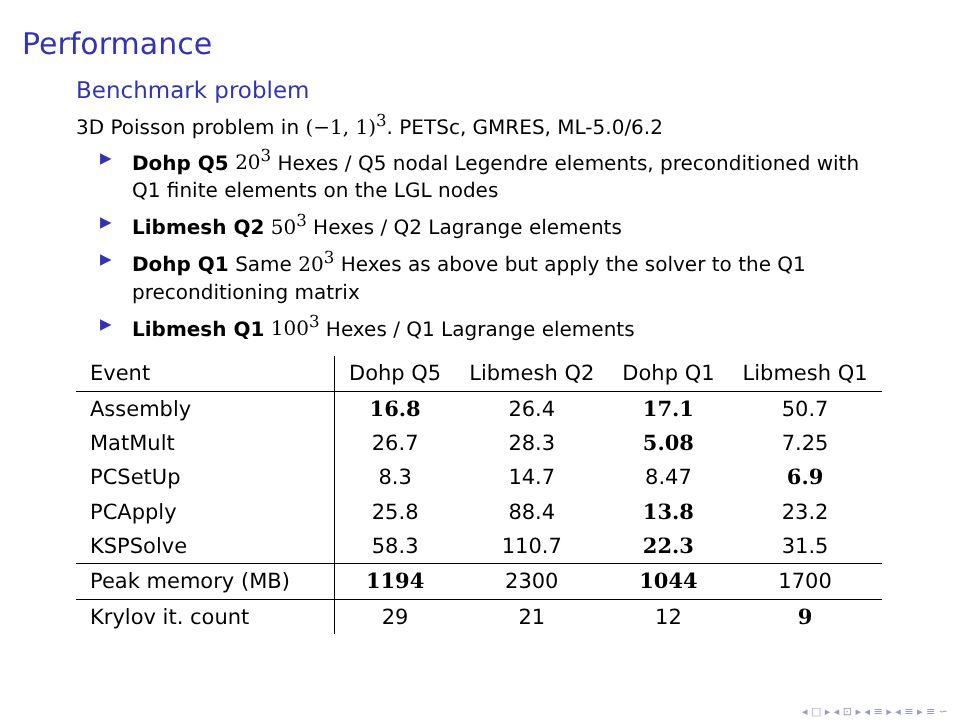Performance
Benchmark problem
3D Poisson problem in (−1, 1)<sup>3</sup>. PETSc, GMRES, ML-5.0/6.2
▶ Dohp Q5 20<sup>3</sup> Hexes / Q5 nodal Legendre elements, preconditioned with Q1 finite elements on the LGL nodes
▶ Libmesh Q2 50<sup>3</sup> Hexes / Q2 Lagrange elements
▶ Dohp Q1 Same 20<sup>3</sup> Hexes as above but apply the solver to the Q1 preconditioning matrix
▶ Libmesh Q1 100<sup>3</sup> Hexes / Q1 Lagrange elements
| Event | Dohp Q5 | Libmesh Q2 | Dohp Q1 | Libmesh Q1 |
| --- | --- | --- | --- | --- |
| Assembly | 16.8 | 26.4 | 17.1 | 50.7 |
| MatMult | 26.7 | 28.3 | 5.08 | 7.25 |
| PCSetUp | 8.3 | 14.7 | 8.47 | 6.9 |
| PCApply | 25.8 | 88.4 | 13.8 | 23.2 |
| KSPSolve | 58.3 | 110.7 | 22.3 | 31.5 |
| Peak memory (MB) | 1194 | 2300 | 1044 | 1700 |
| Krylov it. count | 29 | 21 | 12 | 9 |
◂ □ ▸ ◂ ⊡ ▸ ◂ ≡ ▸ ◂ ≡ ▸ ≡ ∽